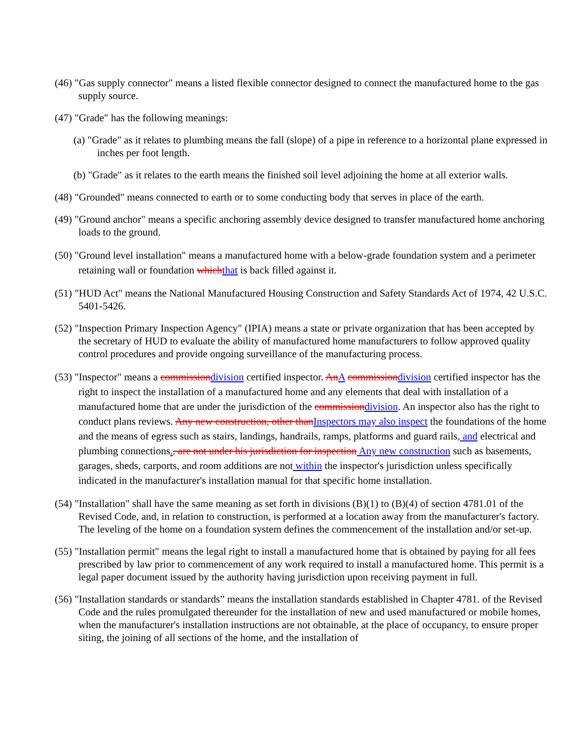(46) "Gas supply connector" means a listed flexible connector designed to connect the manufactured home to the gas supply source.
(47) "Grade" has the following meanings:
(a) "Grade" as it relates to plumbing means the fall (slope) of a pipe in reference to a horizontal plane expressed in inches per foot length.
(b) "Grade" as it relates to the earth means the finished soil level adjoining the home at all exterior walls.
(48) "Grounded" means connected to earth or to some conducting body that serves in place of the earth.
(49) "Ground anchor" means a specific anchoring assembly device designed to transfer manufactured home anchoring loads to the ground.
(50) "Ground level installation" means a manufactured home with a below-grade foundation system and a perimeter retaining wall or foundation whichthat is back filled against it.
(51) "HUD Act" means the National Manufactured Housing Construction and Safety Standards Act of 1974, 42 U.S.C. 5401-5426.
(52) "Inspection Primary Inspection Agency" (IPIA) means a state or private organization that has been accepted by the secretary of HUD to evaluate the ability of manufactured home manufacturers to follow approved quality control procedures and provide ongoing surveillance of the manufacturing process.
(53) "Inspector" means a commissiondivision certified inspector. AnA commissiondivision certified inspector has the right to inspect the installation of a manufactured home and any elements that deal with installation of a manufactured home that are under the jurisdiction of the commissiondivision. An inspector also has the right to conduct plans reviews. Any new construction, other thanInspectors may also inspect the foundations of the home and the means of egress such as stairs, landings, handrails, ramps, platforms and guard rails, and electrical and plumbing connections., are not under his jurisdiction for inspection Any new construction such as basements, garages, sheds, carports, and room additions are not within the inspector's jurisdiction unless specifically indicated in the manufacturer's installation manual for that specific home installation.
(54) "Installation" shall have the same meaning as set forth in divisions (B)(1) to (B)(4) of section 4781.01 of the Revised Code, and, in relation to construction, is performed at a location away from the manufacturer's factory. The leveling of the home on a foundation system defines the commencement of the installation and/or set-up.
(55) "Installation permit" means the legal right to install a manufactured home that is obtained by paying for all fees prescribed by law prior to commencement of any work required to install a manufactured home. This permit is a legal paper document issued by the authority having jurisdiction upon receiving payment in full.
(56) "Installation standards or standards” means the installation standards established in Chapter 4781. of the Revised Code and the rules promulgated thereunder for the installation of new and used manufactured or mobile homes, when the manufacturer's installation instructions are not obtainable, at the place of occupancy, to ensure proper siting, the joining of all sections of the home, and the installation of